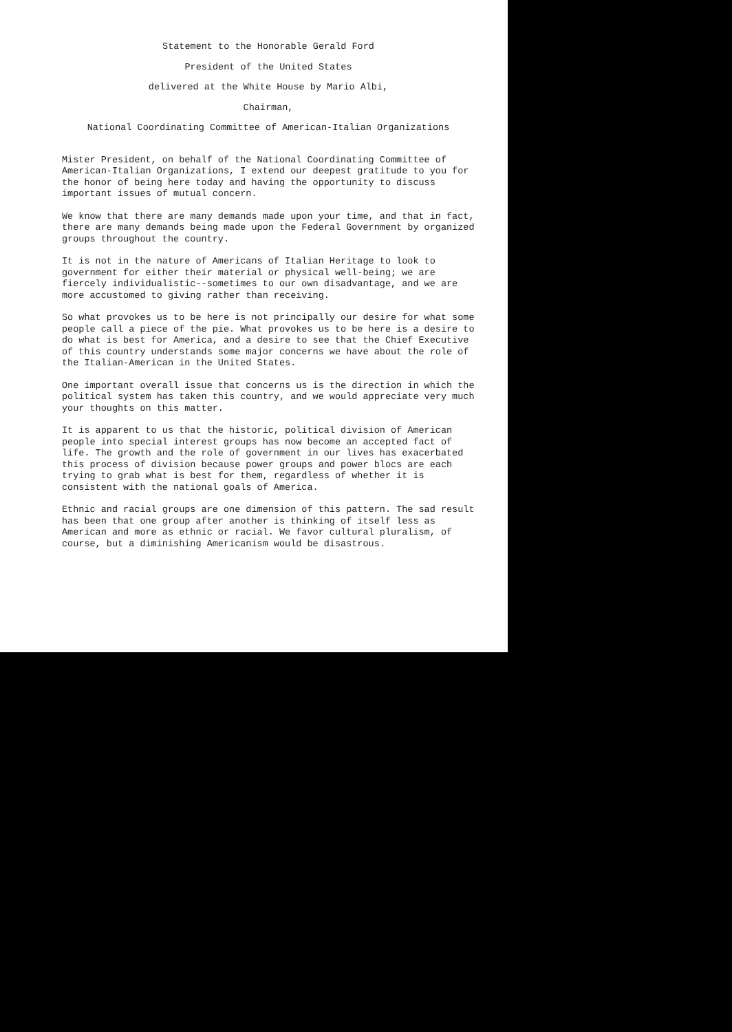Statement to the Honorable Gerald Ford
President of the United States
delivered at the White House by Mario Albi,
Chairman,
National Coordinating Committee of American-Italian Organizations
Mister President, on behalf of the National Coordinating Committee of American-Italian Organizations, I extend our deepest gratitude to you for the honor of being here today and having the opportunity to discuss important issues of mutual concern.
We know that there are many demands made upon your time, and that in fact, there are many demands being made upon the Federal Government by organized groups throughout the country.
It is not in the nature of Americans of Italian Heritage to look to government for either their material or physical well-being; we are fiercely individualistic--sometimes to our own disadvantage, and we are more accustomed to giving rather than receiving.
So what provokes us to be here is not principally our desire for what some people call a piece of the pie. What provokes us to be here is a desire to do what is best for America, and a desire to see that the Chief Executive of this country understands some major concerns we have about the role of the Italian-American in the United States.
One important overall issue that concerns us is the direction in which the political system has taken this country, and we would appreciate very much your thoughts on this matter.
It is apparent to us that the historic, political division of American people into special interest groups has now become an accepted fact of life. The growth and the role of government in our lives has exacerbated this process of division because power groups and power blocs are each trying to grab what is best for them, regardless of whether it is consistent with the national goals of America.
Ethnic and racial groups are one dimension of this pattern. The sad result has been that one group after another is thinking of itself less as American and more as ethnic or racial. We favor cultural pluralism, of course, but a diminishing Americanism would be disastrous.